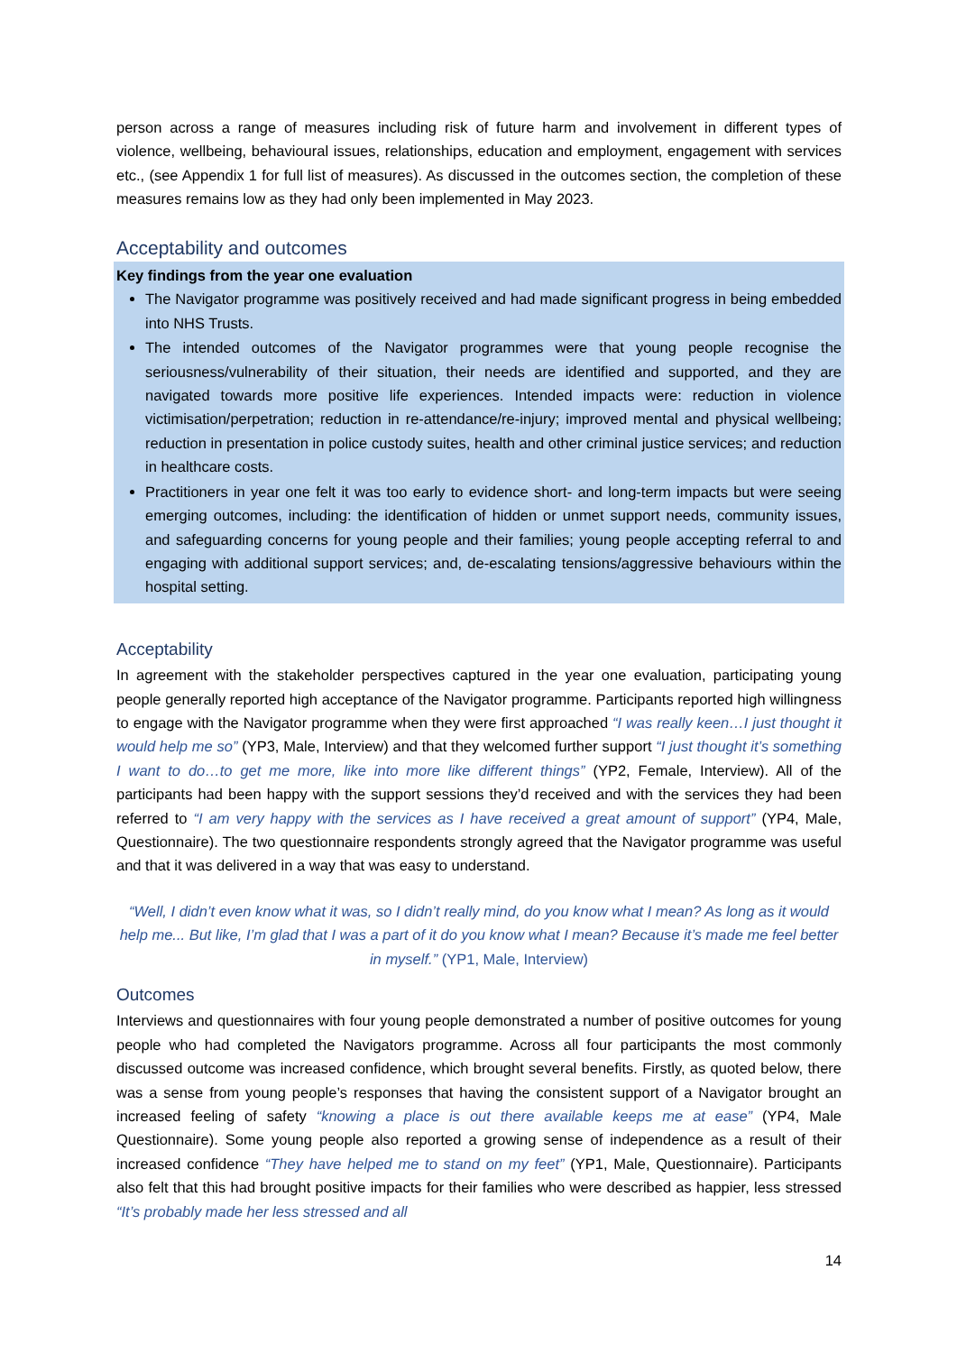person across a range of measures including risk of future harm and involvement in different types of violence, wellbeing, behavioural issues, relationships, education and employment, engagement with services etc., (see Appendix 1 for full list of measures). As discussed in the outcomes section, the completion of these measures remains low as they had only been implemented in May 2023.
Acceptability and outcomes
Key findings from the year one evaluation
The Navigator programme was positively received and had made significant progress in being embedded into NHS Trusts.
The intended outcomes of the Navigator programmes were that young people recognise the seriousness/vulnerability of their situation, their needs are identified and supported, and they are navigated towards more positive life experiences. Intended impacts were: reduction in violence victimisation/perpetration; reduction in re-attendance/re-injury; improved mental and physical wellbeing; reduction in presentation in police custody suites, health and other criminal justice services; and reduction in healthcare costs.
Practitioners in year one felt it was too early to evidence short- and long-term impacts but were seeing emerging outcomes, including: the identification of hidden or unmet support needs, community issues, and safeguarding concerns for young people and their families; young people accepting referral to and engaging with additional support services; and, de-escalating tensions/aggressive behaviours within the hospital setting.
Acceptability
In agreement with the stakeholder perspectives captured in the year one evaluation, participating young people generally reported high acceptance of the Navigator programme. Participants reported high willingness to engage with the Navigator programme when they were first approached “I was really keen…I just thought it would help me so” (YP3, Male, Interview) and that they welcomed further support “I just thought it’s something I want to do…to get me more, like into more like different things” (YP2, Female, Interview). All of the participants had been happy with the support sessions they’d received and with the services they had been referred to “I am very happy with the services as I have received a great amount of support” (YP4, Male, Questionnaire). The two questionnaire respondents strongly agreed that the Navigator programme was useful and that it was delivered in a way that was easy to understand.
“Well, I didn’t even know what it was, so I didn’t really mind, do you know what I mean? As long as it would help me... But like, I’m glad that I was a part of it do you know what I mean? Because it’s made me feel better in myself.” (YP1, Male, Interview)
Outcomes
Interviews and questionnaires with four young people demonstrated a number of positive outcomes for young people who had completed the Navigators programme. Across all four participants the most commonly discussed outcome was increased confidence, which brought several benefits. Firstly, as quoted below, there was a sense from young people’s responses that having the consistent support of a Navigator brought an increased feeling of safety “knowing a place is out there available keeps me at ease” (YP4, Male Questionnaire). Some young people also reported a growing sense of independence as a result of their increased confidence “They have helped me to stand on my feet” (YP1, Male, Questionnaire). Participants also felt that this had brought positive impacts for their families who were described as happier, less stressed “It’s probably made her less stressed and all
14